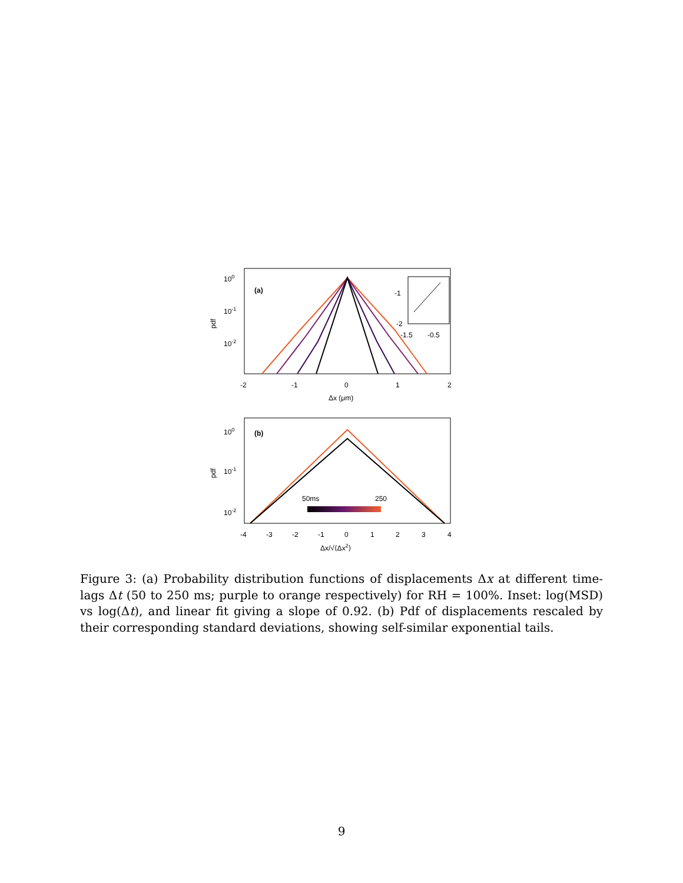100
10-1
10-2
(a)
pdf
-1
-2
-1.5
-0.5
-2
-1
0
1
2
Δx (μm)
100
10-1
10-2
(b)
pdf
50ms
250
-4
-3
-2
-1
0
1
2
3
4
Δx/√⟨Δx2⟩
Figure 3: (a) Probability distribution functions of displacements Δx at different time-lags Δt (50 to 250 ms; purple to orange respectively) for RH = 100%. Inset: log(MSD) vs log(Δt), and linear fit giving a slope of 0.92. (b) Pdf of displacements rescaled by their corresponding standard deviations, showing self-similar exponential tails.
9